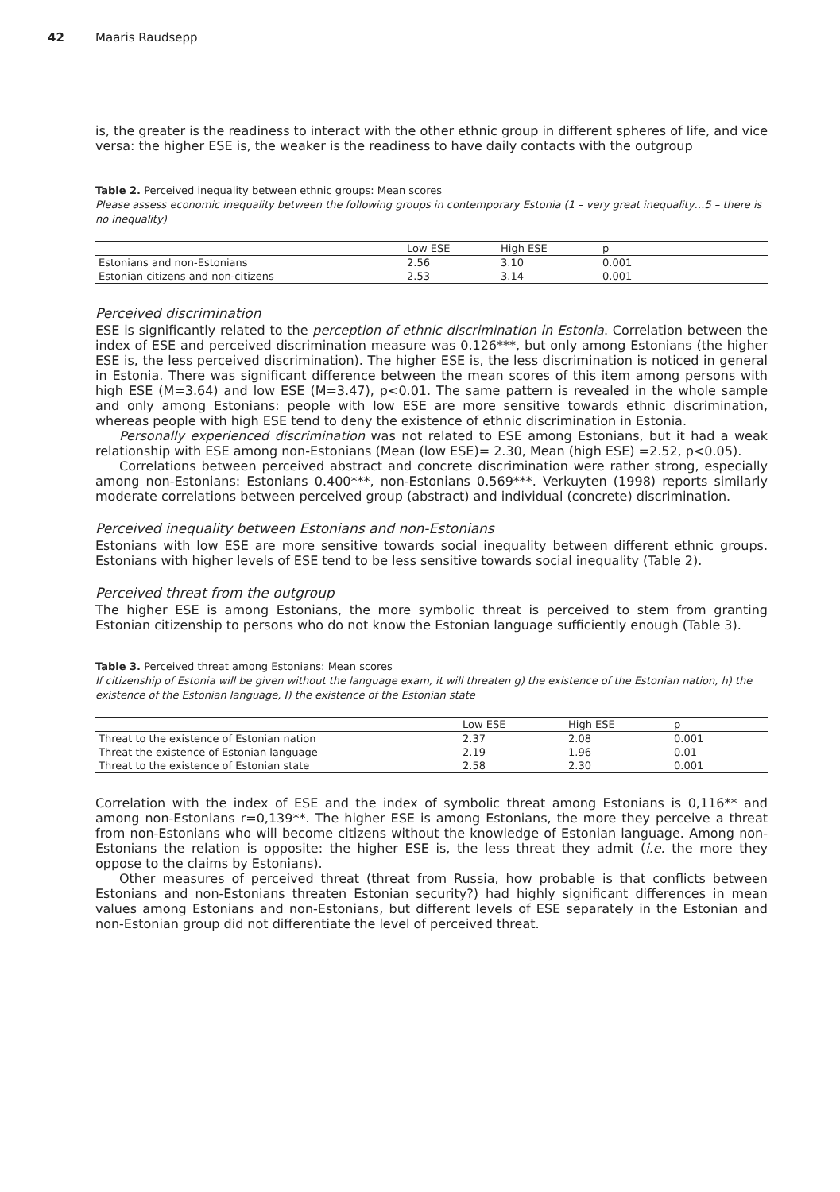42 Maaris Raudsepp
is, the greater is the readiness to interact with the other ethnic group in different spheres of life, and vice versa: the higher ESE is, the weaker is the readiness to have daily contacts with the outgroup
Table 2. Perceived inequality between ethnic groups: Mean scores
Please assess economic inequality between the following groups in contemporary Estonia (1 – very great inequality…5 – there is no inequality)
| | Low ESE | High ESE | p |
| --- | --- | --- | --- |
| Estonians and non-Estonians | 2.56 | 3.10 | 0.001 |
| Estonian citizens and non-citizens | 2.53 | 3.14 | 0.001 |
Perceived discrimination
ESE is significantly related to the perception of ethnic discrimination in Estonia. Correlation between the index of ESE and perceived discrimination measure was 0.126***, but only among Estonians (the higher ESE is, the less perceived discrimination). The higher ESE is, the less discrimination is noticed in general in Estonia. There was significant difference between the mean scores of this item among persons with high ESE (M=3.64) and low ESE (M=3.47), p<0.01. The same pattern is revealed in the whole sample and only among Estonians: people with low ESE are more sensitive towards ethnic discrimination, whereas people with high ESE tend to deny the existence of ethnic discrimination in Estonia.
Personally experienced discrimination was not related to ESE among Estonians, but it had a weak relationship with ESE among non-Estonians (Mean (low ESE)= 2.30, Mean (high ESE) =2.52, p<0.05).
Correlations between perceived abstract and concrete discrimination were rather strong, especially among non-Estonians: Estonians 0.400***, non-Estonians 0.569***. Verkuyten (1998) reports similarly moderate correlations between perceived group (abstract) and individual (concrete) discrimination.
Perceived inequality between Estonians and non-Estonians
Estonians with low ESE are more sensitive towards social inequality between different ethnic groups. Estonians with higher levels of ESE tend to be less sensitive towards social inequality (Table 2).
Perceived threat from the outgroup
The higher ESE is among Estonians, the more symbolic threat is perceived to stem from granting Estonian citizenship to persons who do not know the Estonian language sufficiently enough (Table 3).
Table 3. Perceived threat among Estonians: Mean scores
If citizenship of Estonia will be given without the language exam, it will threaten g) the existence of the Estonian nation, h) the existence of the Estonian language, I) the existence of the Estonian state
| | Low ESE | High ESE | p |
| --- | --- | --- | --- |
| Threat to the existence of Estonian nation | 2.37 | 2.08 | 0.001 |
| Threat the existence of Estonian language | 2.19 | 1.96 | 0.01 |
| Threat to the existence of Estonian state | 2.58 | 2.30 | 0.001 |
Correlation with the index of ESE and the index of symbolic threat among Estonians is 0,116** and among non-Estonians r=0,139**. The higher ESE is among Estonians, the more they perceive a threat from non-Estonians who will become citizens without the knowledge of Estonian language. Among non-Estonians the relation is opposite: the higher ESE is, the less threat they admit (i.e. the more they oppose to the claims by Estonians).
Other measures of perceived threat (threat from Russia, how probable is that conflicts between Estonians and non-Estonians threaten Estonian security?) had highly significant differences in mean values among Estonians and non-Estonians, but different levels of ESE separately in the Estonian and non-Estonian group did not differentiate the level of perceived threat.